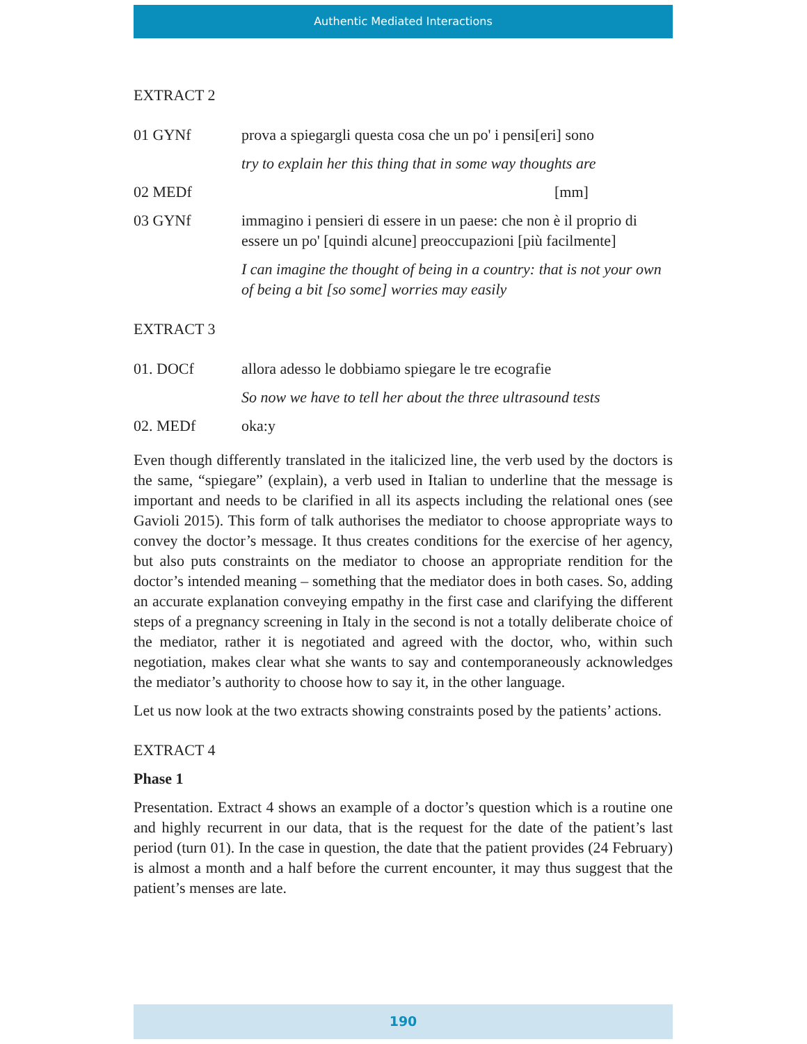Authentic Mediated Interactions
EXTRACT 2
01 GYNf prova a spiegargli questa cosa che un po' i pensi[eri] sono
try to explain her this thing that in some way thoughts are
02 MEDf [mm]
03 GYNf immagino i pensieri di essere in un paese: che non è il proprio di essere un po' [quindi alcune] preoccupazioni [più facilmente]
I can imagine the thought of being in a country: that is not your own of being a bit [so some] worries may easily
EXTRACT 3
01. DOCf allora adesso le dobbiamo spiegare le tre ecografie
So now we have to tell her about the three ultrasound tests
02. MEDf oka:y
Even though differently translated in the italicized line, the verb used by the doctors is the same, “spiegare” (explain), a verb used in Italian to underline that the message is important and needs to be clarified in all its aspects including the relational ones (see Gavioli 2015). This form of talk authorises the mediator to choose appropriate ways to convey the doctor’s message. It thus creates conditions for the exercise of her agency, but also puts constraints on the mediator to choose an appropriate rendition for the doctor’s intended meaning – something that the mediator does in both cases. So, adding an accurate explanation conveying empathy in the first case and clarifying the different steps of a pregnancy screening in Italy in the second is not a totally deliberate choice of the mediator, rather it is negotiated and agreed with the doctor, who, within such negotiation, makes clear what she wants to say and contemporaneously acknowledges the mediator’s authority to choose how to say it, in the other language.
Let us now look at the two extracts showing constraints posed by the patients’ actions.
EXTRACT 4
Phase 1
Presentation. Extract 4 shows an example of a doctor’s question which is a routine one and highly recurrent in our data, that is the request for the date of the patient’s last period (turn 01). In the case in question, the date that the patient provides (24 February) is almost a month and a half before the current encounter, it may thus suggest that the patient’s menses are late.
190